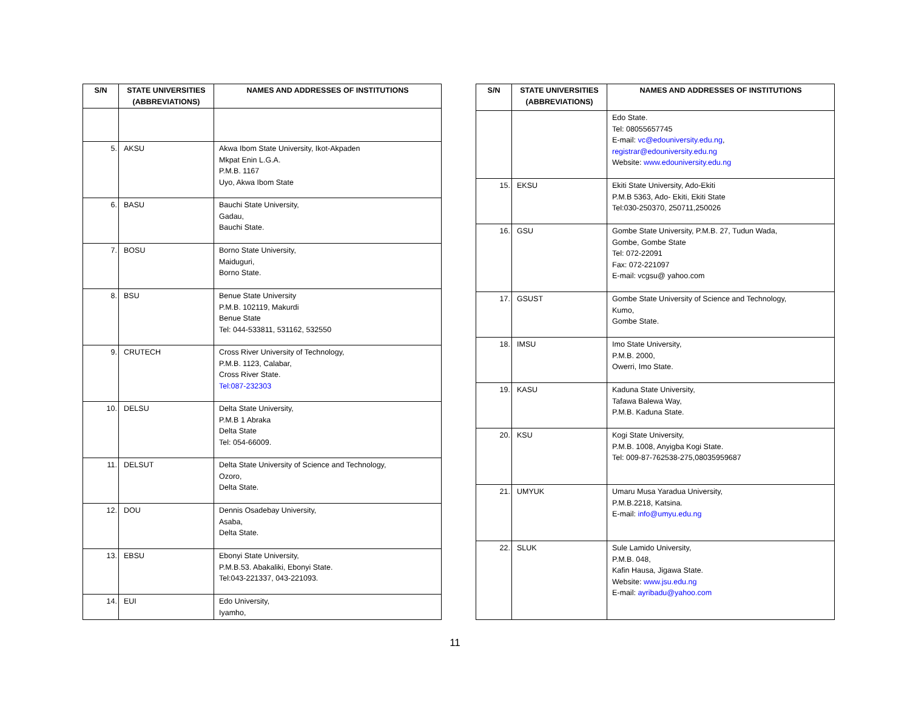| S/N | STATE UNIVERSITIES (ABBREVIATIONS) | NAMES AND ADDRESSES OF INSTITUTIONS |
| --- | --- | --- |
| 5. | AKSU | Akwa Ibom State University, Ikot-Akpaden Mkpat Enin L.G.A. P.M.B. 1167 Uyo, Akwa Ibom State |
| 6. | BASU | Bauchi State University, Gadau, Bauchi State. |
| 7. | BOSU | Borno State University, Maiduguri, Borno State. |
| 8. | BSU | Benue State University P.M.B. 102119, Makurdi Benue State Tel: 044-533811, 531162, 532550 |
| 9. | CRUTECH | Cross River University of Technology, P.M.B. 1123, Calabar, Cross River State. Tel:087-232303 |
| 10. | DELSU | Delta State University, P.M.B 1 Abraka Delta State Tel: 054-66009. |
| 11. | DELSUT | Delta State University of Science and Technology, Ozoro, Delta State. |
| 12. | DOU | Dennis Osadebay University, Asaba, Delta State. |
| 13. | EBSU | Ebonyi State University, P.M.B.53. Abakaliki, Ebonyi State. Tel:043-221337, 043-221093. |
| 14. | EUI | Edo University, Iyamho, |
| S/N | STATE UNIVERSITIES (ABBREVIATIONS) | NAMES AND ADDRESSES OF INSTITUTIONS |
| --- | --- | --- |
| | | Edo State. Tel: 08055657745 E-mail: vc@edouniversity.edu.ng , registrar@edouniversity.edu.ng Website: www.edouniversity.edu.ng |
| 15. | EKSU | Ekiti State University, Ado-Ekiti P.M.B 5363, Ado- Ekiti, Ekiti State Tel:030-250370, 250711,250026 |
| 16. | GSU | Gombe State University, P.M.B. 27, Tudun Wada, Gombe, Gombe State Tel: 072-22091 Fax: 072-221097 E-mail: vcgsu@ yahoo.com |
| 17. | GSUST | Gombe State University of Science and Technology, Kumo, Gombe State. |
| 18. | IMSU | Imo State University, P.M.B. 2000, Owerri, Imo State. |
| 19. | KASU | Kaduna State University, Tafawa Balewa Way, P.M.B. Kaduna State. |
| 20. | KSU | Kogi State University, P.M.B. 1008, Anyigba Kogi State. Tel: 009-87-762538-275,08035959687 |
| 21. | UMYUK | Umaru Musa Yaradua University, P.M.B.2218, Katsina. E-mail: info@umyu.edu.ng |
| 22. | SLUK | Sule Lamido University, P.M.B. 048, Kafin Hausa, Jigawa State. Website: www.jsu.edu.ng E-mail: ayribadu@yahoo.com |
11